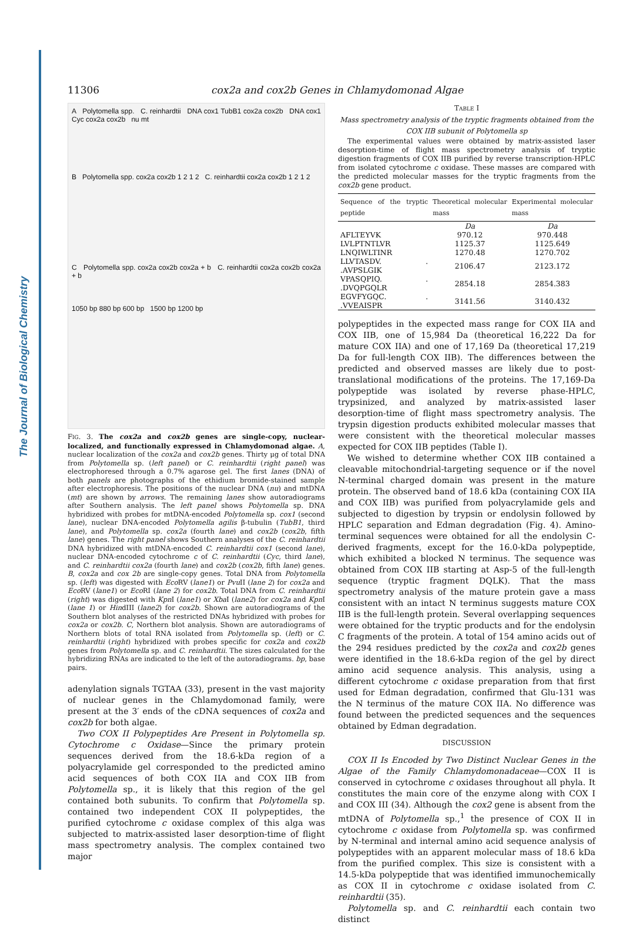The Journal of Biological Chemistry
11306 cox2a and cox2b Genes in Chlamydomonad Algae
A Polytomella spp. C. reinhardtii DNA cox1 TubB1 cox2a cox2b DNA cox1 Cyc cox2a cox2b nu mt
B Polytomella spp. cox2a cox2b 1 2 1 2 C. reinhardtii cox2a cox2b 1 2 1 2
C Polytomella spp. cox2a cox2b cox2a + b C. reinhardtii cox2a cox2b cox2a + b
1050 bp 880 bp 600 bp 1500 bp 1200 bp
FIG. 3. The cox2a and cox2b genes are single-copy, nuclear-localized, and functionally expressed in Chlamydomonad algae. A, nuclear localization of the cox2a and cox2b genes. Thirty μg of total DNA from Polytomella sp. (left panel) or C. reinhardtii (right panel) was electrophoresed through a 0.7% agarose gel. The first lanes (DNA) of both panels are photographs of the ethidium bromide-stained sample after electrophoresis. The positions of the nuclear DNA (nu) and mtDNA (mt) are shown by arrows. The remaining lanes show autoradiograms after Southern analysis. The left panel shows Polytomella sp. DNA hybridized with probes for mtDNA-encoded Polytomella sp. cox1 (second lane), nuclear DNA-encoded Polytomella agilis β-tubulin (TubB1, third lane), and Polytomella sp. cox2a (fourth lane) and cox2b (cox2b, fifth lane) genes. The right panel shows Southern analyses of the C. reinhardtii DNA hybridized with mtDNA-encoded C. reinhardtii cox1 (second lane), nuclear DNA-encoded cytochrome c of C. reinhardtii (Cyc, third lane), and C. reinhardtii cox2a (fourth lane) and cox2b (cox2b, fifth lane) genes. B, cox2a and cox 2b are single-copy genes. Total DNA from Polytomella sp. (left) was digested with Eco RV (lane1) or Pvu II (lane 2) for cox2a and Eco RV (lane1) or Eco RI (lane 2) for cox2b. Total DNA from C. reinhardtii (right) was digested with Kpn I (lane1) or Xba I (lane2) for cox2a and Kpn I (lane 1) or HindIII (lane2) for cox2b. Shown are autoradiograms of the Southern blot analyses of the restricted DNAs hybridized with probes for cox2a or cox2b. C, Northern blot analysis. Shown are autoradiograms of Northern blots of total RNA isolated from Polytomella sp. (left) or C. reinhardtii (right) hybridized with probes specific for cox2a and cox2b genes from Polytomella sp. and C. reinhardtii. The sizes calculated for the hybridizing RNAs are indicated to the left of the autoradiograms. bp, base pairs.
adenylation signals TGTAA (33), present in the vast majority of nuclear genes in the Chlamydomonad family, were present at the 3′ ends of the cDNA sequences of cox2a and cox2b for both algae.
Two COX II Polypeptides Are Present in Polytomella sp. Cytochrome c Oxidase—Since the primary protein sequences derived from the 18.6-kDa region of a polyacrylamide gel corresponded to the predicted amino acid sequences of both COX IIA and COX IIB from Polytomella sp., it is likely that this region of the gel contained both subunits. To confirm that Polytomella sp. contained two independent COX II polypeptides, the purified cytochrome c oxidase complex of this alga was subjected to matrix-assisted laser desorption-time of flight mass spectrometry analysis. The complex contained two major
TABLE I
Mass spectrometry analysis of the tryptic fragments obtained from the COX IIB subunit of Polytomella sp
The experimental values were obtained by matrix-assisted laser desorption-time of flight mass spectrometry analysis of tryptic digestion fragments of COX IIB purified by reverse transcription-HPLC from isolated cytochrome c oxidase. These masses are compared with the predicted molecular masses for the tryptic fragments from the cox2b gene product.
| Sequence of the tryptic peptide | Theoretical molecular mass | Experimental molecular mass |
| --- | --- | --- |
| | Da | Da |
| AFLTEYVK | 970.12 | 970.448 |
| LVLPTNTLVR | 1125.37 | 1125.649 |
| LNQIWLTINR | 1270.48 | 1270.702 |
| LLVTASDV. . .AVPSLGIK | 2106.47 | 2123.172 |
| VPASQPIQ. . .DVQPGQLR | 2854.18 | 2854.383 |
| EGVFYGQC. . .VVEAISPR | 3141.56 | 3140.432 |
polypeptides in the expected mass range for COX IIA and COX IIB, one of 15,984 Da (theoretical 16,222 Da for mature COX IIA) and one of 17,169 Da (theoretical 17,219 Da for full-length COX IIB). The differences between the predicted and observed masses are likely due to post-translational modifications of the proteins. The 17,169-Da polypeptide was isolated by reverse phase-HPLC, trypsinized, and analyzed by matrix-assisted laser desorption-time of flight mass spectrometry analysis. The trypsin digestion products exhibited molecular masses that were consistent with the theoretical molecular masses expected for COX IIB peptides (Table I).
We wished to determine whether COX IIB contained a cleavable mitochondrial-targeting sequence or if the novel N-terminal charged domain was present in the mature protein. The observed band of 18.6 kDa (containing COX IIA and COX IIB) was purified from polyacrylamide gels and subjected to digestion by trypsin or endolysin followed by HPLC separation and Edman degradation (Fig. 4). Amino-terminal sequences were obtained for all the endolysin C-derived fragments, except for the 16.0-kDa polypeptide, which exhibited a blocked N terminus. The sequence was obtained from COX IIB starting at Asp-5 of the full-length sequence (tryptic fragment DQLK). That the mass spectrometry analysis of the mature protein gave a mass consistent with an intact N terminus suggests mature COX IIB is the full-length protein. Several overlapping sequences were obtained for the tryptic products and for the endolysin C fragments of the protein. A total of 154 amino acids out of the 294 residues predicted by the cox2a and cox2b genes were identified in the 18.6-kDa region of the gel by direct amino acid sequence analysis. This analysis, using a different cytochrome c oxidase preparation from that first used for Edman degradation, confirmed that Glu-131 was the N terminus of the mature COX IIA. No difference was found between the predicted sequences and the sequences obtained by Edman degradation.
DISCUSSION
COX II Is Encoded by Two Distinct Nuclear Genes in the Algae of the Family Chlamydomonadaceae—COX II is conserved in cytochrome c oxidases throughout all phyla. It constitutes the main core of the enzyme along with COX I and COX III (34). Although the cox2 gene is absent from the mtDNA of Polytomella sp.,<sup>1</sup> the presence of COX II in cytochrome c oxidase from Polytomella sp. was confirmed by N-terminal and internal amino acid sequence analysis of polypeptides with an apparent molecular mass of 18.6 kDa from the purified complex. This size is consistent with a 14.5-kDa polypeptide that was identified immunochemically as COX II in cytochrome c oxidase isolated from C. reinhardtii (35).
Polytomella sp. and C. reinhardtii each contain two distinct